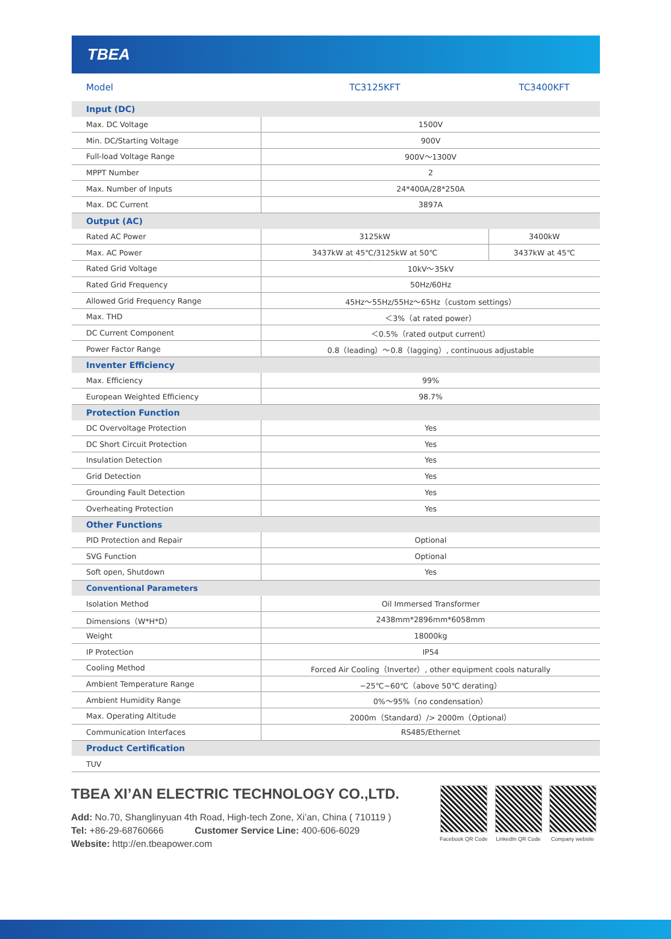TBEA
| Model | TC3125KFT | TC3400KFT |
| Input (DC) | | |
| Max. DC Voltage | 1500V | |
| Min. DC/Starting Voltage | 900V | |
| Full-load Voltage Range | 900V～1300V | |
| MPPT Number | 2 | |
| Max. Number of Inputs | 24*400A/28*250A | |
| Max. DC Current | 3897A | |
| Output (AC) | | |
| Rated AC Power | 3125kW | 3400kW |
| Max. AC Power | 3437kW at 45℃/3125kW at 50℃ | 3437kW at 45℃ |
| Rated Grid Voltage | 10kV～35kV | |
| Rated Grid Frequency | 50Hz/60Hz | |
| Allowed Grid Frequency Range | 45Hz～55Hz/55Hz～65Hz（custom settings） | |
| Max. THD | ＜3%（at rated power） | |
| DC Current Component | ＜0.5%（rated output current） | |
| Power Factor Range | 0.8（leading）～0.8（lagging）, continuous adjustable | |
| Inventer Efficiency | | |
| Max. Efficiency | 99% | |
| European Weighted Efficiency | 98.7% | |
| Protection Function | | |
| DC Overvoltage Protection | Yes | |
| DC Short Circuit Protection | Yes | |
| Insulation Detection | Yes | |
| Grid Detection | Yes | |
| Grounding Fault Detection | Yes | |
| Overheating Protection | Yes | |
| Other Functions | | |
| PID Protection and Repair | Optional | |
| SVG Function | Optional | |
| Soft open, Shutdown | Yes | |
| Conventional Parameters | | |
| Isolation Method | Oil Immersed Transformer | |
| Dimensions（W*H*D） | 2438mm*2896mm*6058mm | |
| Weight | 18000kg | |
| IP Protection | IP54 | |
| Cooling Method | Forced Air Cooling（Inverter）, other equipment cools naturally | |
| Ambient Temperature Range | −25℃~60℃（above 50℃ derating） | |
| Ambient Humidity Range | 0%～95%（no condensation） | |
| Max. Operating Altitude | 2000m（Standard）/> 2000m（Optional） | |
| Communication Interfaces | RS485/Ethernet | |
| Product Certification | | |
| TUV | | |
TBEA XI’AN ELECTRIC TECHNOLOGY CO.,LTD.
Add: No.70, Shanglinyuan 4th Road, High-tech Zone, Xi’an, China ( 710119 )
Tel: +86-29-68760666 Customer Service Line: 400-606-6029
Website: http://en.tbeapower.com
Facebook QR Code LinkedIn QR Code Company website